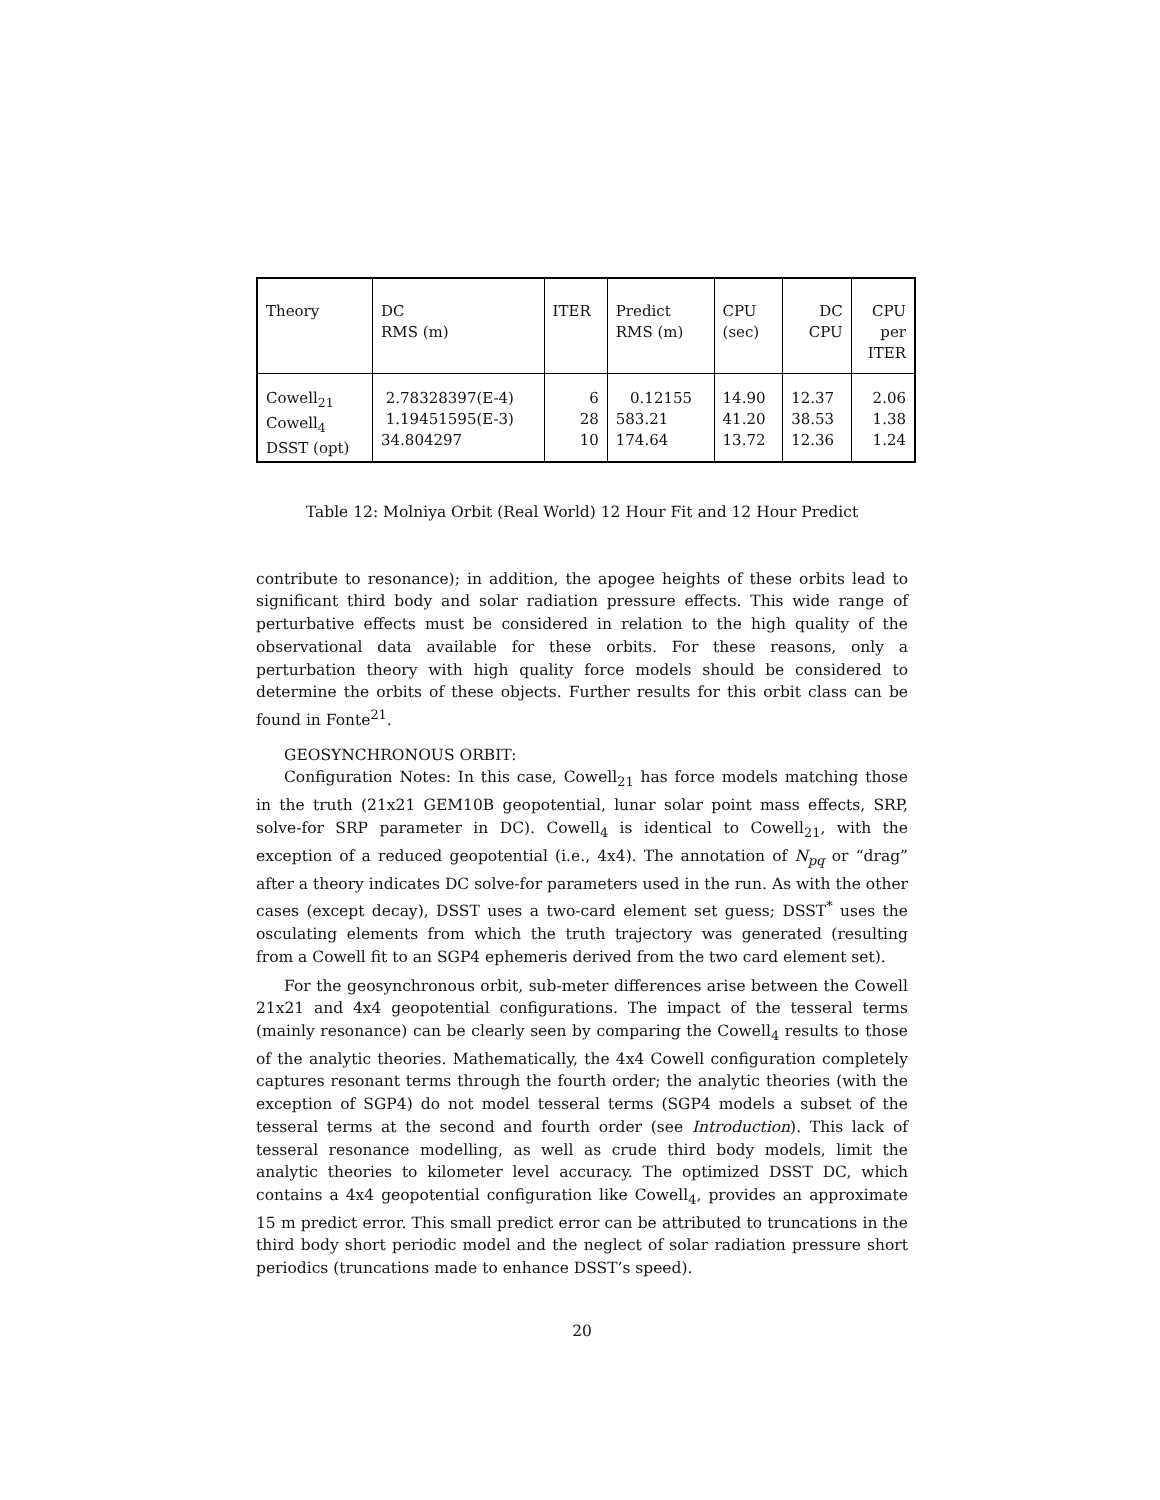| Theory | DC RMS (m) | ITER | Predict RMS (m) | CPU (sec) | DC CPU | CPU per ITER |
| --- | --- | --- | --- | --- | --- | --- |
| Cowell<sub>21</sub> Cowell<sub>4</sub> DSST (opt) | 2.78328397(E-4) 1.19451595(E-3) 34.804297 | 6 28 10 | 0.12155 583.21 174.64 | 14.90 41.20 13.72 | 12.37 38.53 12.36 | 2.06 1.38 1.24 |
Table 12: Molniya Orbit (Real World) 12 Hour Fit and 12 Hour Predict
contribute to resonance); in addition, the apogee heights of these orbits lead to significant third body and solar radiation pressure effects. This wide range of perturbative effects must be considered in relation to the high quality of the observational data available for these orbits. For these reasons, only a perturbation theory with high quality force models should be considered to determine the orbits of these objects. Further results for this orbit class can be found in Fonte<sup>21</sup>.
GEOSYNCHRONOUS ORBIT:
Configuration Notes: In this case, Cowell<sub>21</sub> has force models matching those in the truth (21x21 GEM10B geopotential, lunar solar point mass effects, SRP, solve-for SRP parameter in DC). Cowell<sub>4</sub> is identical to Cowell<sub>21</sub>, with the exception of a reduced geopotential (i.e., 4x4). The annotation of N<sub>pq</sub> or “drag” after a theory indicates DC solve-for parameters used in the run. As with the other cases (except decay), DSST uses a two-card element set guess; DSST<sup>*</sup> uses the osculating elements from which the truth trajectory was generated (resulting from a Cowell fit to an SGP4 ephemeris derived from the two card element set).
For the geosynchronous orbit, sub-meter differences arise between the Cowell 21x21 and 4x4 geopotential configurations. The impact of the tesseral terms (mainly resonance) can be clearly seen by comparing the Cowell<sub>4</sub> results to those of the analytic theories. Mathematically, the 4x4 Cowell configuration completely captures resonant terms through the fourth order; the analytic theories (with the exception of SGP4) do not model tesseral terms (SGP4 models a subset of the tesseral terms at the second and fourth order (see Introduction). This lack of tesseral resonance modelling, as well as crude third body models, limit the analytic theories to kilometer level accuracy. The optimized DSST DC, which contains a 4x4 geopotential configuration like Cowell<sub>4</sub>, provides an approximate 15 m predict error. This small predict error can be attributed to truncations in the third body short periodic model and the neglect of solar radiation pressure short periodics (truncations made to enhance DSST’s speed).
20